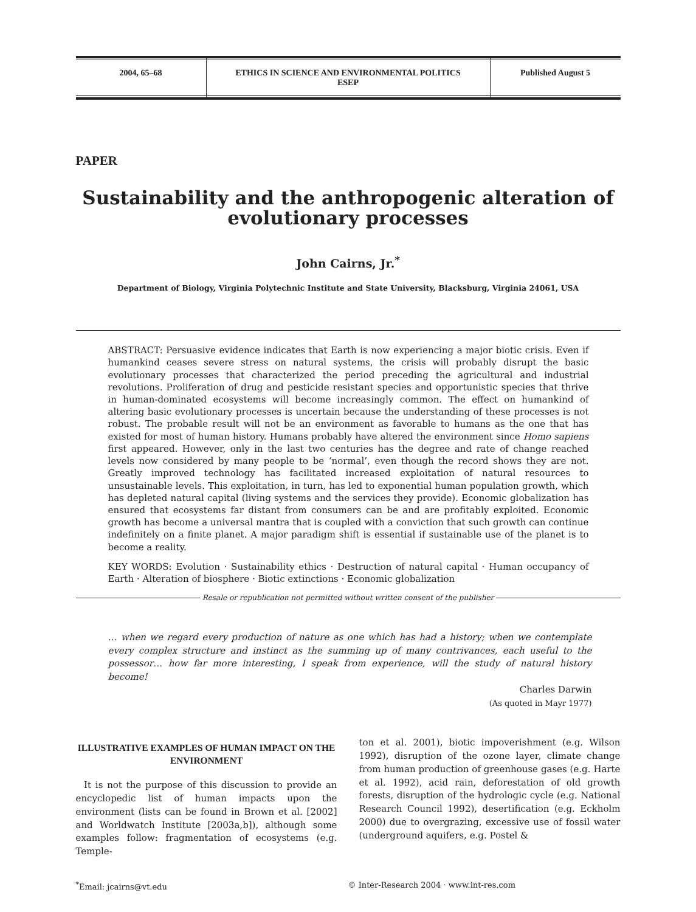2004, 65–68 ETHICS IN SCIENCE AND ENVIRONMENTAL POLITICS
ESEP
Published August 5
PAPER
Sustainability and the anthropogenic alteration of evolutionary processes
John Cairns, Jr.<sup>*</sup>
Department of Biology, Virginia Polytechnic Institute and State University, Blacksburg, Virginia 24061, USA
ABSTRACT: Persuasive evidence indicates that Earth is now experiencing a major biotic crisis. Even if humankind ceases severe stress on natural systems, the crisis will probably disrupt the basic evolutionary processes that characterized the period preceding the agricultural and industrial revolutions. Proliferation of drug and pesticide resistant species and opportunistic species that thrive in human-dominated ecosystems will become increasingly common. The effect on humankind of altering basic evolutionary processes is uncertain because the understanding of these processes is not robust. The probable result will not be an environment as favorable to humans as the one that has existed for most of human history. Humans probably have altered the environment since Homo sapiens first appeared. However, only in the last two centuries has the degree and rate of change reached levels now considered by many people to be ‘normal’, even though the record shows they are not. Greatly improved technology has facilitated increased exploitation of natural resources to unsustainable levels. This exploitation, in turn, has led to exponential human population growth, which has depleted natural capital (living systems and the services they provide). Economic globalization has ensured that ecosystems far distant from consumers can be and are profitably exploited. Economic growth has become a universal mantra that is coupled with a conviction that such growth can continue indefinitely on a finite planet. A major paradigm shift is essential if sustainable use of the planet is to become a reality.
KEY WORDS: Evolution · Sustainability ethics · Destruction of natural capital · Human occupancy of Earth · Alteration of biosphere · Biotic extinctions · Economic globalization
Resale or republication not permitted without written consent of the publisher
… when we regard every production of nature as one which has had a history; when we contemplate every complex structure and instinct as the summing up of many contrivances, each useful to the possessor… how far more interesting, I speak from experience, will the study of natural history become!
Charles Darwin
(As quoted in Mayr 1977)
ILLUSTRATIVE EXAMPLES OF HUMAN IMPACT ON THE ENVIRONMENT
It is not the purpose of this discussion to provide an encyclopedic list of human impacts upon the environment (lists can be found in Brown et al. [2002] and Worldwatch Institute [2003a,b]), although some examples follow: fragmentation of ecosystems (e.g. Temple-
ton et al. 2001), biotic impoverishment (e.g. Wilson 1992), disruption of the ozone layer, climate change from human production of greenhouse gases (e.g. Harte et al. 1992), acid rain, deforestation of old growth forests, disruption of the hydrologic cycle (e.g. National Research Council 1992), desertification (e.g. Eckholm 2000) due to overgrazing, excessive use of fossil water (underground aquifers, e.g. Postel &
<sup>*</sup> Email: jcairns@vt.edu © Inter-Research 2004 · www.int-res.com